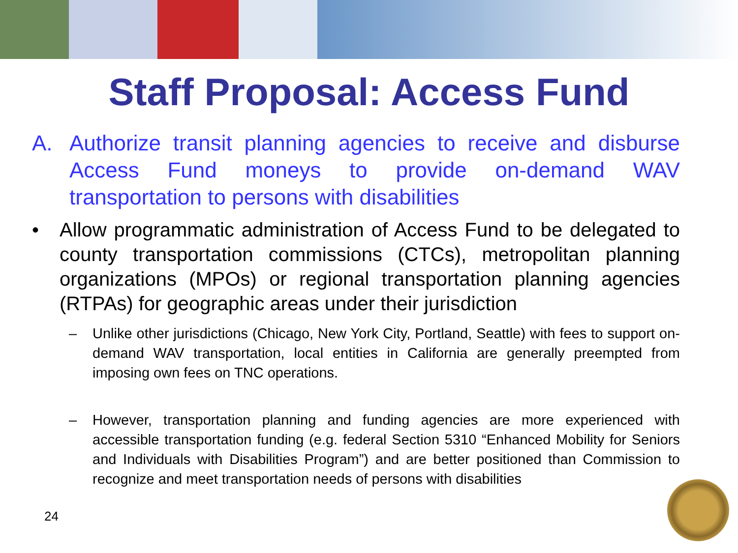Staff Proposal: Access Fund
A. Authorize transit planning agencies to receive and disburse Access Fund moneys to provide on-demand WAV transportation to persons with disabilities
• Allow programmatic administration of Access Fund to be delegated to county transportation commissions (CTCs), metropolitan planning organizations (MPOs) or regional transportation planning agencies (RTPAs) for geographic areas under their jurisdiction
– Unlike other jurisdictions (Chicago, New York City, Portland, Seattle) with fees to support on-demand WAV transportation, local entities in California are generally preempted from imposing own fees on TNC operations.
– However, transportation planning and funding agencies are more experienced with accessible transportation funding (e.g. federal Section 5310 “Enhanced Mobility for Seniors and Individuals with Disabilities Program”) and are better positioned than Commission to recognize and meet transportation needs of persons with disabilities
24